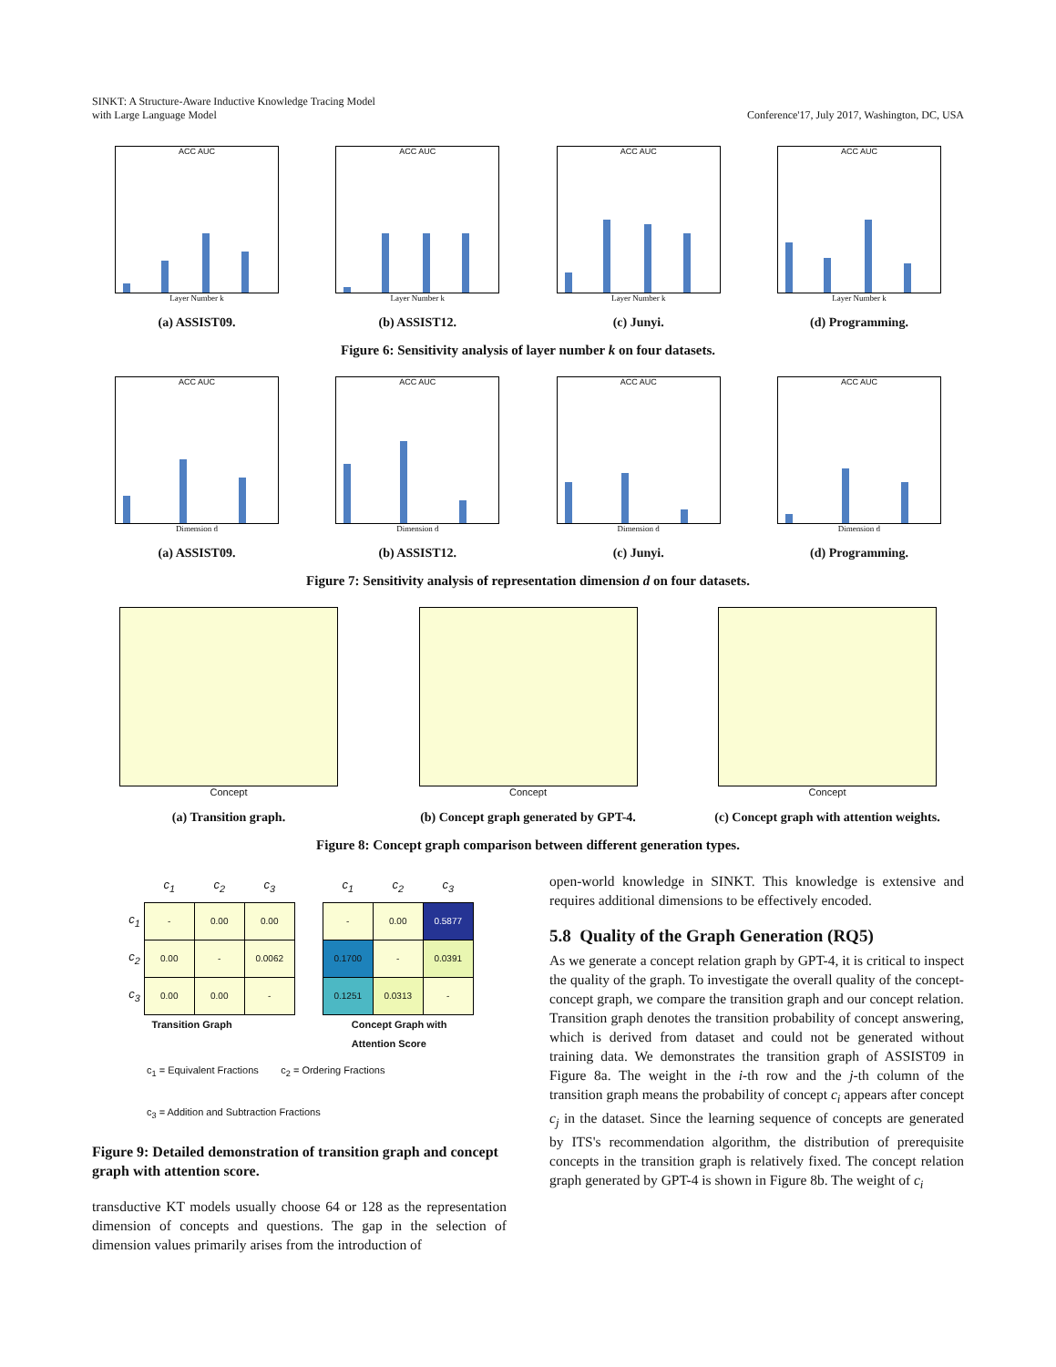SINKT: A Structure-Aware Inductive Knowledge Tracing Model
with Large Language Model
Conference'17, July 2017, Washington, DC, USA
ACC AUC
Layer Number k
(a) ASSIST09.
ACC AUC
Layer Number k
(b) ASSIST12.
ACC AUC
Layer Number k
(c) Junyi.
ACC AUC
Layer Number k
(d) Programming.
Figure 6: Sensitivity analysis of layer number k on four datasets.
ACC AUC
Dimension d
(a) ASSIST09.
ACC AUC
Dimension d
(b) ASSIST12.
ACC AUC
Dimension d
(c) Junyi.
ACC AUC
Dimension d
(d) Programming.
Figure 7: Sensitivity analysis of representation dimension d on four datasets.
Concept
(a) Transition graph.
Concept
(b) Concept graph generated by GPT-4.
Concept
(c) Concept graph with attention weights.
Figure 8: Concept graph comparison between different generation types.
| | c<sub>1</sub> | c<sub>2</sub> | c<sub>3</sub> |
| --- | --- | --- | --- |
| c<sub>1</sub> | - | 0.00 | 0.00 |
| c<sub>2</sub> | 0.00 | - | 0.0062 |
| c<sub>3</sub> | 0.00 | 0.00 | - |
| c<sub>1</sub> | c<sub>2</sub> | c<sub>3</sub> |
| --- | --- | --- |
| - | 0.00 | 0.5877 |
| 0.1700 | - | 0.0391 |
| 0.1251 | 0.0313 | - |
Transition Graph Concept Graph with
Attention Score
c<sub>1</sub> = Equivalent Fractions c<sub>2</sub> = Ordering Fractions
c<sub>3</sub> = Addition and Subtraction Fractions
Figure 9: Detailed demonstration of transition graph and concept graph with attention score.
transductive KT models usually choose 64 or 128 as the representation dimension of concepts and questions. The gap in the selection of dimension values primarily arises from the introduction of
open-world knowledge in SINKT. This knowledge is extensive and requires additional dimensions to be effectively encoded.
5.8 Quality of the Graph Generation (RQ5)
As we generate a concept relation graph by GPT-4, it is critical to inspect the quality of the graph. To investigate the overall quality of the concept-concept graph, we compare the transition graph and our concept relation. Transition graph denotes the transition probability of concept answering, which is derived from dataset and could not be generated without training data. We demonstrates the transition graph of ASSIST09 in Figure 8a. The weight in the i-th row and the j-th column of the transition graph means the probability of concept c<sub>i</sub> appears after concept c<sub>j</sub> in the dataset. Since the learning sequence of concepts are generated by ITS's recommendation algorithm, the distribution of prerequisite concepts in the transition graph is relatively fixed. The concept relation graph generated by GPT-4 is shown in Figure 8b. The weight of c<sub>i</sub>